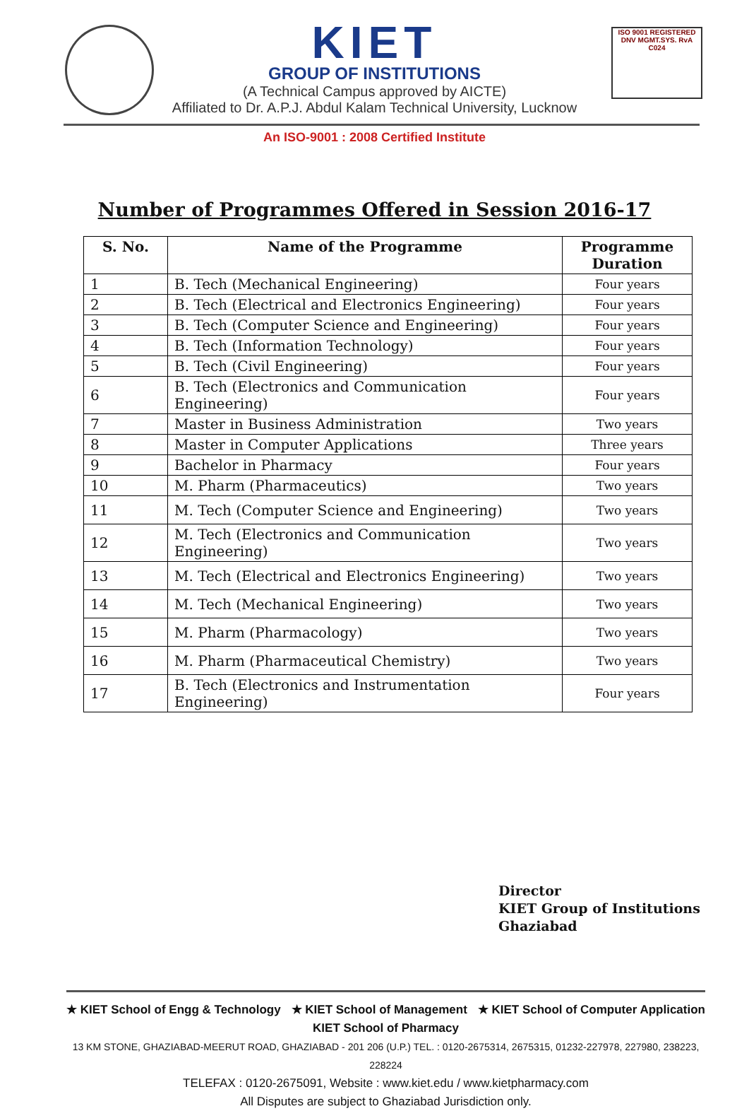ISO 9001 REGISTERED
DNV MGMT.SYS. RvA C024
KIET
GROUP OF INSTITUTIONS
(A Technical Campus approved by AICTE)
Affiliated to Dr. A.P.J. Abdul Kalam Technical University, Lucknow
An ISO-9001 : 2008 Certified Institute
Number of Programmes Offered in Session 2016-17
| S. No. | Name of the Programme | Programme Duration |
| --- | --- | --- |
| 1 | B. Tech (Mechanical Engineering) | Four years |
| 2 | B. Tech (Electrical and Electronics Engineering) | Four years |
| 3 | B. Tech (Computer Science and Engineering) | Four years |
| 4 | B. Tech (Information Technology) | Four years |
| 5 | B. Tech (Civil Engineering) | Four years |
| 6 | B. Tech (Electronics and Communication Engineering) | Four years |
| 7 | Master in Business Administration | Two years |
| 8 | Master in Computer Applications | Three years |
| 9 | Bachelor in Pharmacy | Four years |
| 10 | M. Pharm (Pharmaceutics) | Two years |
| 11 | M. Tech (Computer Science and Engineering) | Two years |
| 12 | M. Tech (Electronics and Communication Engineering) | Two years |
| 13 | M. Tech (Electrical and Electronics Engineering) | Two years |
| 14 | M. Tech (Mechanical Engineering) | Two years |
| 15 | M. Pharm (Pharmacology) | Two years |
| 16 | M. Pharm (Pharmaceutical Chemistry) | Two years |
| 17 | B. Tech (Electronics and Instrumentation Engineering) | Four years |
Director
KIET Group of Institutions
Ghaziabad
★ KIET School of Engg & Technology ★ KIET School of Management ★ KIET School of Computer Application
KIET School of Pharmacy
13 KM STONE, GHAZIABAD-MEERUT ROAD, GHAZIABAD - 201 206 (U.P.) TEL. : 0120-2675314, 2675315, 01232-227978, 227980, 238223, 228224
TELEFAX : 0120-2675091, Website : www.kiet.edu / www.kietpharmacy.com
All Disputes are subject to Ghaziabad Jurisdiction only.